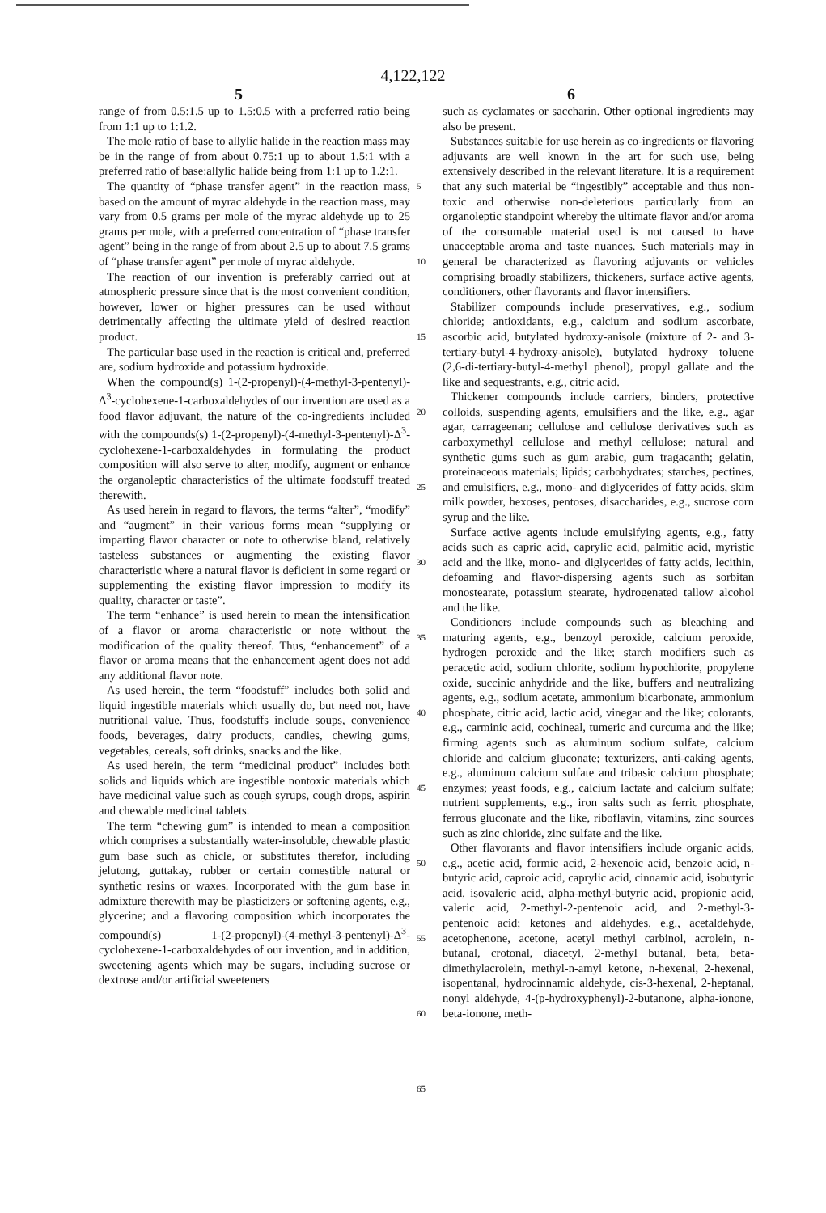4,122,122
5 6
range of from 0.5:1.5 up to 1.5:0.5 with a preferred ratio being from 1:1 up to 1:1.2.
The mole ratio of base to allylic halide in the reaction mass may be in the range of from about 0.75:1 up to about 1.5:1 with a preferred ratio of base:allylic halide being from 1:1 up to 1.2:1.
The quantity of “phase transfer agent” in the reaction mass, based on the amount of myrac aldehyde in the reaction mass, may vary from 0.5 grams per mole of the myrac aldehyde up to 25 grams per mole, with a preferred concentration of “phase transfer agent” being in the range of from about 2.5 up to about 7.5 grams of “phase transfer agent” per mole of myrac aldehyde.
The reaction of our invention is preferably carried out at atmospheric pressure since that is the most convenient condition, however, lower or higher pressures can be used without detrimentally affecting the ultimate yield of desired reaction product.
The particular base used in the reaction is critical and, preferred are, sodium hydroxide and potassium hydroxide.
When the compound(s) 1-(2-propenyl)-(4-methyl-3-pentenyl)-Δ<sup>3</sup>-cyclohexene-1-carboxaldehydes of our invention are used as a food flavor adjuvant, the nature of the co-ingredients included with the compounds(s) 1-(2-propenyl)-(4-methyl-3-pentenyl)-Δ<sup>3</sup>-cyclohexene-1-carboxaldehydes in formulating the product composition will also serve to alter, modify, augment or enhance the organoleptic characteristics of the ultimate foodstuff treated therewith.
As used herein in regard to flavors, the terms “alter”, “modify” and “augment” in their various forms mean “supplying or imparting flavor character or note to otherwise bland, relatively tasteless substances or augmenting the existing flavor characteristic where a natural flavor is deficient in some regard or supplementing the existing flavor impression to modify its quality, character or taste”.
The term “enhance” is used herein to mean the intensification of a flavor or aroma characteristic or note without the modification of the quality thereof. Thus, “enhancement” of a flavor or aroma means that the enhancement agent does not add any additional flavor note.
As used herein, the term “foodstuff” includes both solid and liquid ingestible materials which usually do, but need not, have nutritional value. Thus, foodstuffs include soups, convenience foods, beverages, dairy products, candies, chewing gums, vegetables, cereals, soft drinks, snacks and the like.
As used herein, the term “medicinal product” includes both solids and liquids which are ingestible nontoxic materials which have medicinal value such as cough syrups, cough drops, aspirin and chewable medicinal tablets.
The term “chewing gum” is intended to mean a composition which comprises a substantially water-insoluble, chewable plastic gum base such as chicle, or substitutes therefor, including jelutong, guttakay, rubber or certain comestible natural or synthetic resins or waxes. Incorporated with the gum base in admixture therewith may be plasticizers or softening agents, e.g., glycerine; and a flavoring composition which incorporates the compound(s) 1-(2-propenyl)-(4-methyl-3-pentenyl)-Δ<sup>3</sup>-cyclohexene-1-carboxaldehydes of our invention, and in addition, sweetening agents which may be sugars, including sucrose or dextrose and/or artificial sweeteners
5
10
15
20
25
30
35
40
45
50
55
60
65
such as cyclamates or saccharin. Other optional ingredients may also be present.
Substances suitable for use herein as co-ingredients or flavoring adjuvants are well known in the art for such use, being extensively described in the relevant literature. It is a requirement that any such material be “ingestibly” acceptable and thus non-toxic and otherwise non-deleterious particularly from an organoleptic standpoint whereby the ultimate flavor and/or aroma of the consumable material used is not caused to have unacceptable aroma and taste nuances. Such materials may in general be characterized as flavoring adjuvants or vehicles comprising broadly stabilizers, thickeners, surface active agents, conditioners, other flavorants and flavor intensifiers.
Stabilizer compounds include preservatives, e.g., sodium chloride; antioxidants, e.g., calcium and sodium ascorbate, ascorbic acid, butylated hydroxy-anisole (mixture of 2- and 3-tertiary-butyl-4-hydroxy-anisole), butylated hydroxy toluene (2,6-di-tertiary-butyl-4-methyl phenol), propyl gallate and the like and sequestrants, e.g., citric acid.
Thickener compounds include carriers, binders, protective colloids, suspending agents, emulsifiers and the like, e.g., agar agar, carrageenan; cellulose and cellulose derivatives such as carboxymethyl cellulose and methyl cellulose; natural and synthetic gums such as gum arabic, gum tragacanth; gelatin, proteinaceous materials; lipids; carbohydrates; starches, pectines, and emulsifiers, e.g., mono- and diglycerides of fatty acids, skim milk powder, hexoses, pentoses, disaccharides, e.g., sucrose corn syrup and the like.
Surface active agents include emulsifying agents, e.g., fatty acids such as capric acid, caprylic acid, palmitic acid, myristic acid and the like, mono- and diglycerides of fatty acids, lecithin, defoaming and flavor-dispersing agents such as sorbitan monostearate, potassium stearate, hydrogenated tallow alcohol and the like.
Conditioners include compounds such as bleaching and maturing agents, e.g., benzoyl peroxide, calcium peroxide, hydrogen peroxide and the like; starch modifiers such as peracetic acid, sodium chlorite, sodium hypochlorite, propylene oxide, succinic anhydride and the like, buffers and neutralizing agents, e.g., sodium acetate, ammonium bicarbonate, ammonium phosphate, citric acid, lactic acid, vinegar and the like; colorants, e.g., carminic acid, cochineal, tumeric and curcuma and the like; firming agents such as aluminum sodium sulfate, calcium chloride and calcium gluconate; texturizers, anti-caking agents, e.g., aluminum calcium sulfate and tribasic calcium phosphate; enzymes; yeast foods, e.g., calcium lactate and calcium sulfate; nutrient supplements, e.g., iron salts such as ferric phosphate, ferrous gluconate and the like, riboflavin, vitamins, zinc sources such as zinc chloride, zinc sulfate and the like.
Other flavorants and flavor intensifiers include organic acids, e.g., acetic acid, formic acid, 2-hexenoic acid, benzoic acid, n-butyric acid, caproic acid, caprylic acid, cinnamic acid, isobutyric acid, isovaleric acid, alpha-methyl-butyric acid, propionic acid, valeric acid, 2-methyl-2-pentenoic acid, and 2-methyl-3-pentenoic acid; ketones and aldehydes, e.g., acetaldehyde, acetophenone, acetone, acetyl methyl carbinol, acrolein, n-butanal, crotonal, diacetyl, 2-methyl butanal, beta, beta-dimethylacrolein, methyl-n-amyl ketone, n-hexenal, 2-hexenal, isopentanal, hydrocinnamic aldehyde, cis-3-hexenal, 2-heptanal, nonyl aldehyde, 4-(p-hydroxyphenyl)-2-butanone, alpha-ionone, beta-ionone, meth-